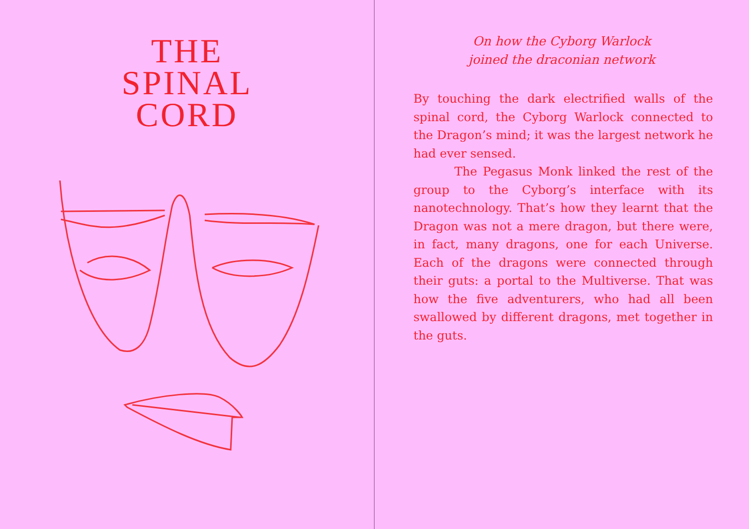THE
SPINAL
CORD
On how the Cyborg Warlock
joined the draconian network
By touching the dark electrified walls of the spinal cord, the Cyborg Warlock connected to the Dragon’s mind; it was the largest network he had ever sensed.
The Pegasus Monk linked the rest of the group to the Cyborg’s interface with its nanotechnology. That’s how they learnt that the Dragon was not a mere dragon, but there were, in fact, many dragons, one for each Universe. Each of the dragons were connected through their guts: a portal to the Multiverse. That was how the five adventurers, who had all been swallowed by different dragons, met together in the guts.